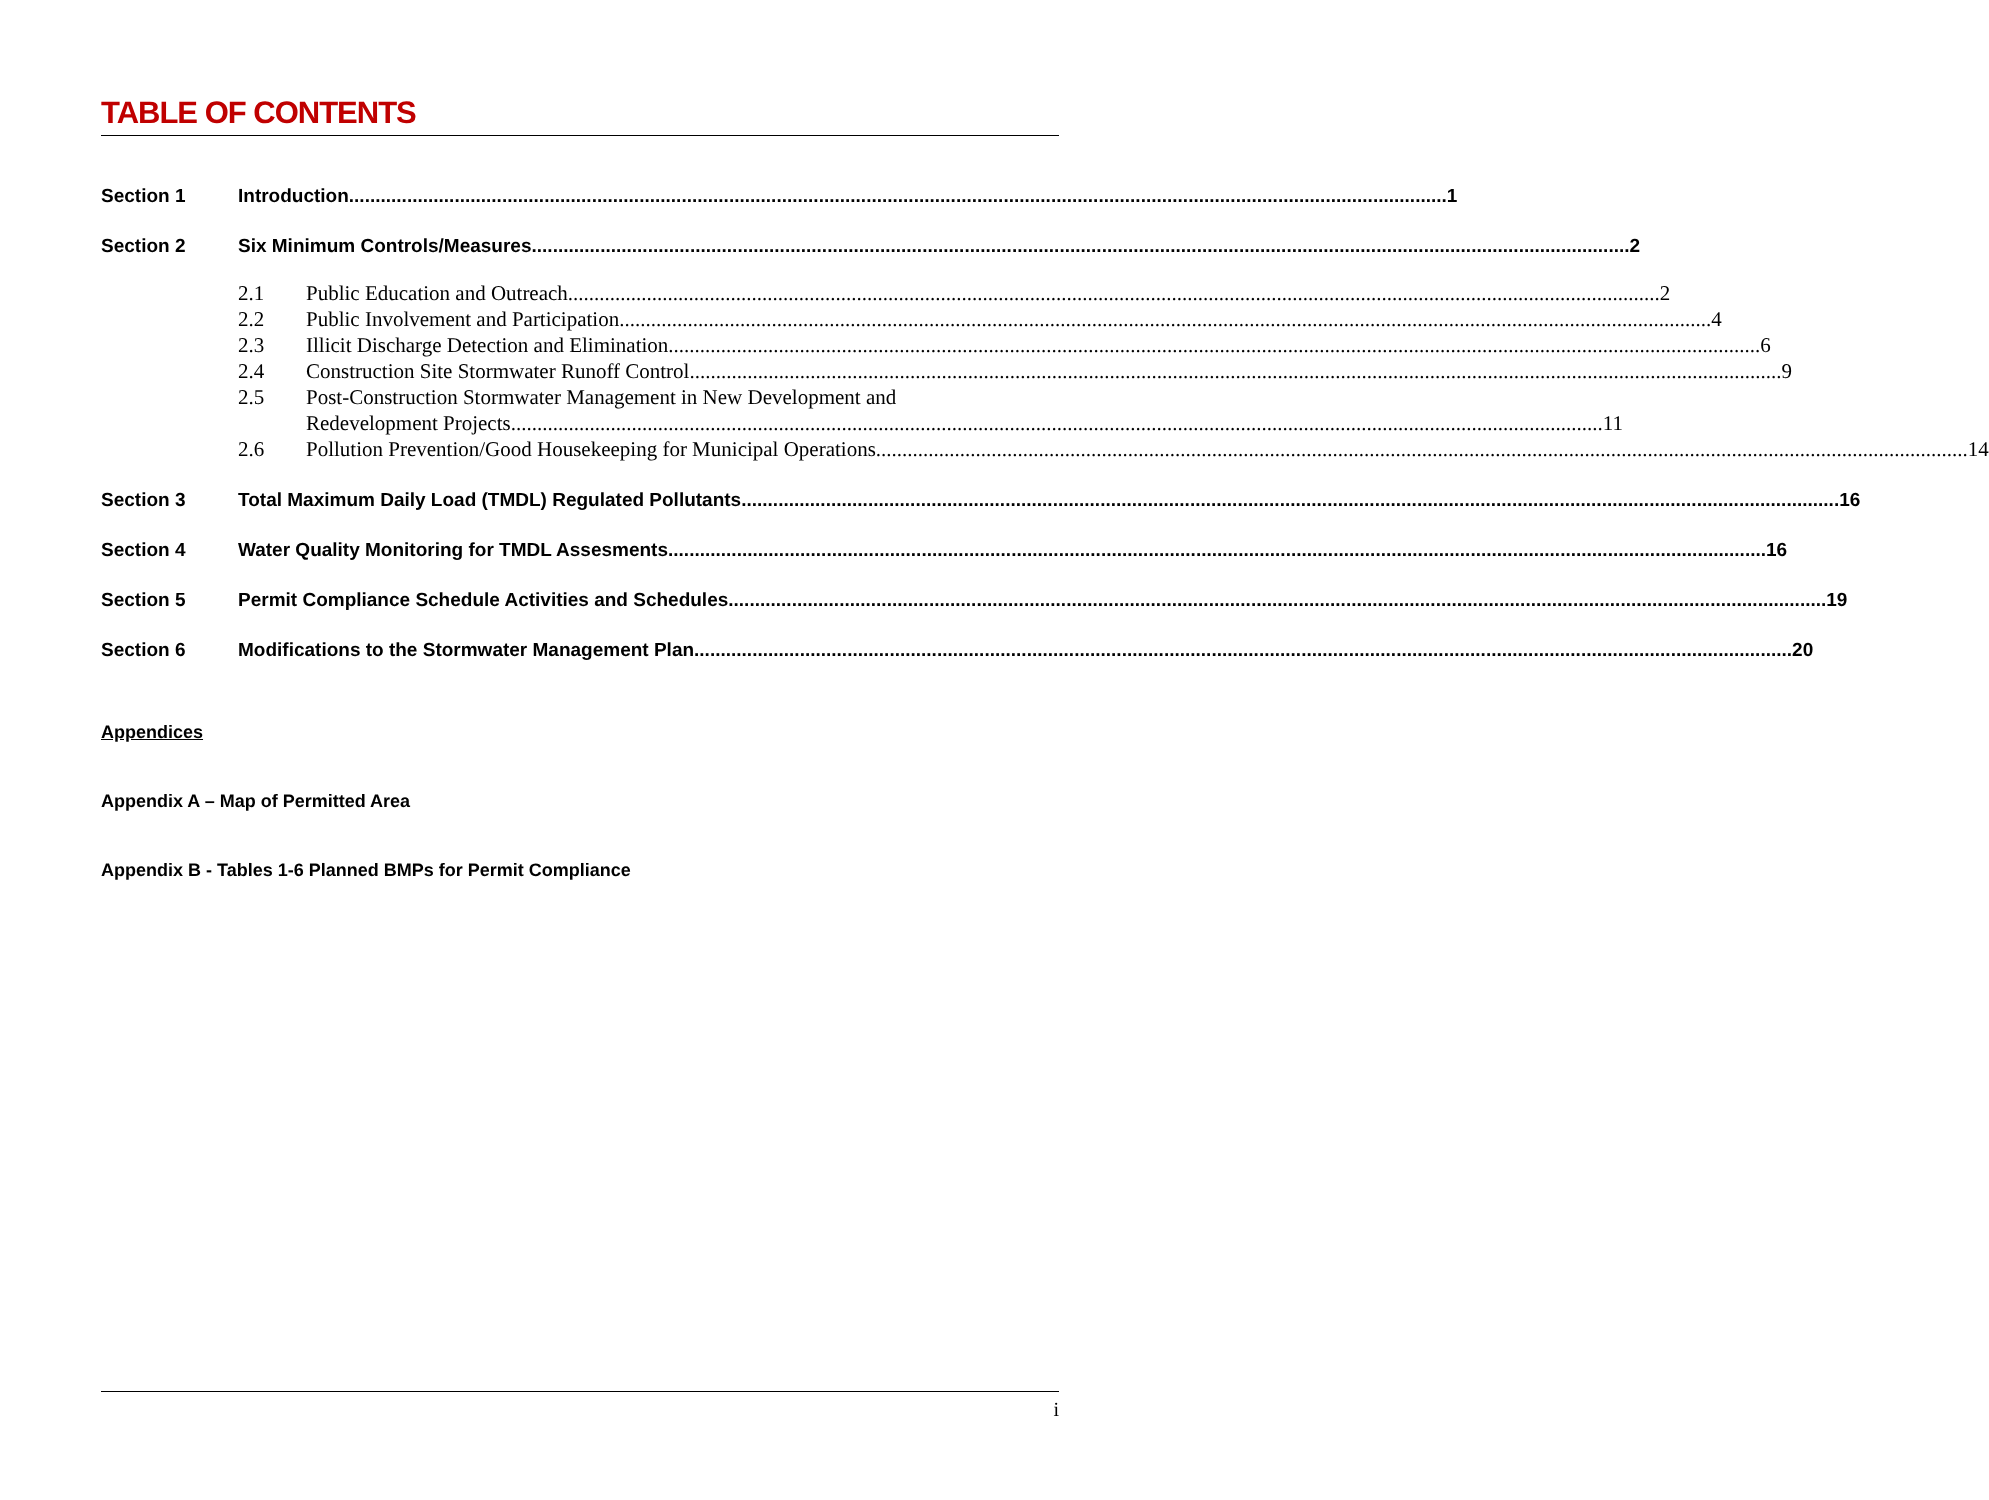TABLE OF CONTENTS
Section 1 Introduction 1
Section 2 Six Minimum Controls/Measures 2
2.1 Public Education and Outreach 2
2.2 Public Involvement and Participation 4
2.3 Illicit Discharge Detection and Elimination 6
2.4 Construction Site Stormwater Runoff Control 9
2.5 Post-Construction Stormwater Management in New Development and
Redevelopment Projects 11
2.6 Pollution Prevention/Good Housekeeping for Municipal Operations 14
Section 3 Total Maximum Daily Load (TMDL) Regulated Pollutants 16
Section 4 Water Quality Monitoring for TMDL Assesments 16
Section 5 Permit Compliance Schedule Activities and Schedules 19
Section 6 Modifications to the Stormwater Management Plan 20
Appendices
Appendix A – Map of Permitted Area
Appendix B - Tables 1-6 Planned BMPs for Permit Compliance
i